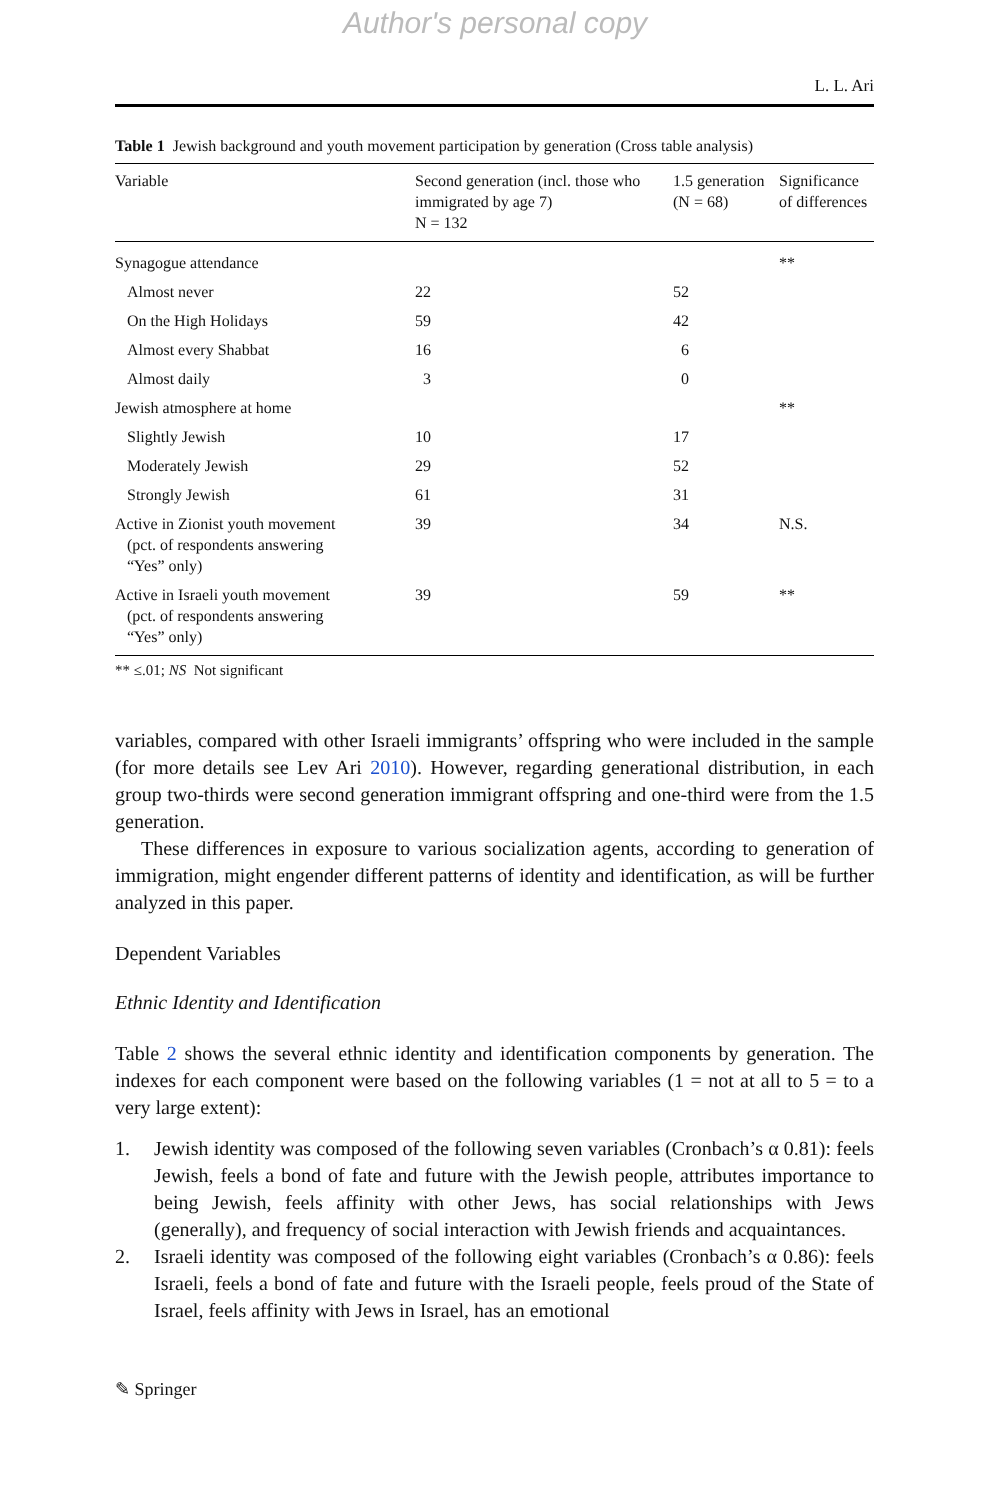Author's personal copy
L. L. Ari
Table 1 Jewish background and youth movement participation by generation (Cross table analysis)
| Variable | Second generation (incl. those who immigrated by age 7) N = 132 | 1.5 generation (N = 68) | Significance of differences |
| --- | --- | --- | --- |
| Synagogue attendance | | | ** |
| Almost never | 22 | 52 | |
| On the High Holidays | 59 | 42 | |
| Almost every Shabbat | 16 | 6 | |
| Almost daily | 3 | 0 | |
| Jewish atmosphere at home | | | ** |
| Slightly Jewish | 10 | 17 | |
| Moderately Jewish | 29 | 52 | |
| Strongly Jewish | 61 | 31 | |
| Active in Zionist youth movement (pct. of respondents answering “Yes” only) | 39 | 34 | N.S. |
| Active in Israeli youth movement (pct. of respondents answering “Yes” only) | 39 | 59 | ** |
** ≤.01; NS Not significant
variables, compared with other Israeli immigrants’ offspring who were included in the sample (for more details see Lev Ari 2010). However, regarding generational distribution, in each group two-thirds were second generation immigrant offspring and one-third were from the 1.5 generation.
These differences in exposure to various socialization agents, according to generation of immigration, might engender different patterns of identity and identification, as will be further analyzed in this paper.
Dependent Variables
Ethnic Identity and Identification
Table 2 shows the several ethnic identity and identification components by generation. The indexes for each component were based on the following variables (1 = not at all to 5 = to a very large extent):
1. Jewish identity was composed of the following seven variables (Cronbach’s α 0.81): feels Jewish, feels a bond of fate and future with the Jewish people, attributes importance to being Jewish, feels affinity with other Jews, has social relationships with Jews (generally), and frequency of social interaction with Jewish friends and acquaintances.
2. Israeli identity was composed of the following eight variables (Cronbach’s α 0.86): feels Israeli, feels a bond of fate and future with the Israeli people, feels proud of the State of Israel, feels affinity with Jews in Israel, has an emotional
✎ Springer